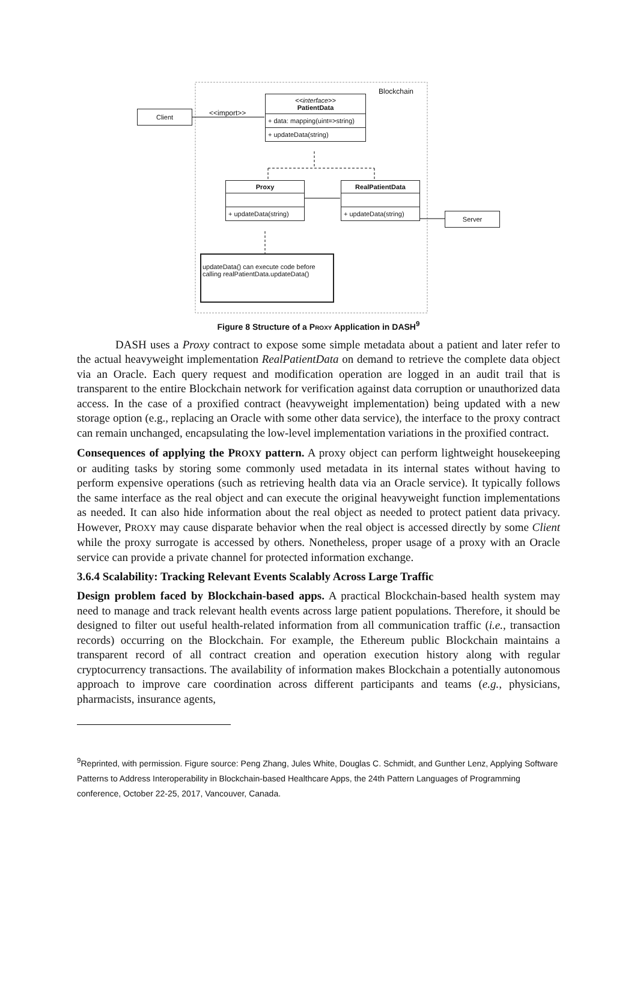Client <<import>>
Blockchain
<<interface>>
PatientData
+ data: mapping(uint=>string)
+ updateData(string)
Proxy
+ updateData(string)
RealPatientData
+ updateData(string)
Server
updateData() can execute code before
calling realPatientData.updateData()
Figure 8 Structure of a PROXY Application in DASH<sup>9</sup>
DASH uses a Proxy contract to expose some simple metadata about a patient and later refer to the actual heavyweight implementation RealPatientData on demand to retrieve the complete data object via an Oracle. Each query request and modification operation are logged in an audit trail that is transparent to the entire Blockchain network for verification against data corruption or unauthorized data access. In the case of a proxified contract (heavyweight implementation) being updated with a new storage option (e.g., replacing an Oracle with some other data service), the interface to the proxy contract can remain unchanged, encapsulating the low-level implementation variations in the proxified contract.
Consequences of applying the PROXY pattern. A proxy object can perform lightweight housekeeping or auditing tasks by storing some commonly used metadata in its internal states without having to perform expensive operations (such as retrieving health data via an Oracle service). It typically follows the same interface as the real object and can execute the original heavyweight function implementations as needed. It can also hide information about the real object as needed to protect patient data privacy. However, PROXY may cause disparate behavior when the real object is accessed directly by some Client while the proxy surrogate is accessed by others. Nonetheless, proper usage of a proxy with an Oracle service can provide a private channel for protected information exchange.
3.6.4 Scalability: Tracking Relevant Events Scalably Across Large Traffic
Design problem faced by Blockchain-based apps. A practical Blockchain-based health system may need to manage and track relevant health events across large patient populations. Therefore, it should be designed to filter out useful health-related information from all communication traffic (i.e., transaction records) occurring on the Blockchain. For example, the Ethereum public Blockchain maintains a transparent record of all contract creation and operation execution history along with regular cryptocurrency transactions. The availability of information makes Blockchain a potentially autonomous approach to improve care coordination across different participants and teams (e.g., physicians, pharmacists, insurance agents,
<sup>9</sup> Reprinted, with permission. Figure source: Peng Zhang, Jules White, Douglas C. Schmidt, and Gunther Lenz, Applying Software Patterns to Address Interoperability in Blockchain-based Healthcare Apps, the 24th Pattern Languages of Programming conference, October 22-25, 2017, Vancouver, Canada.